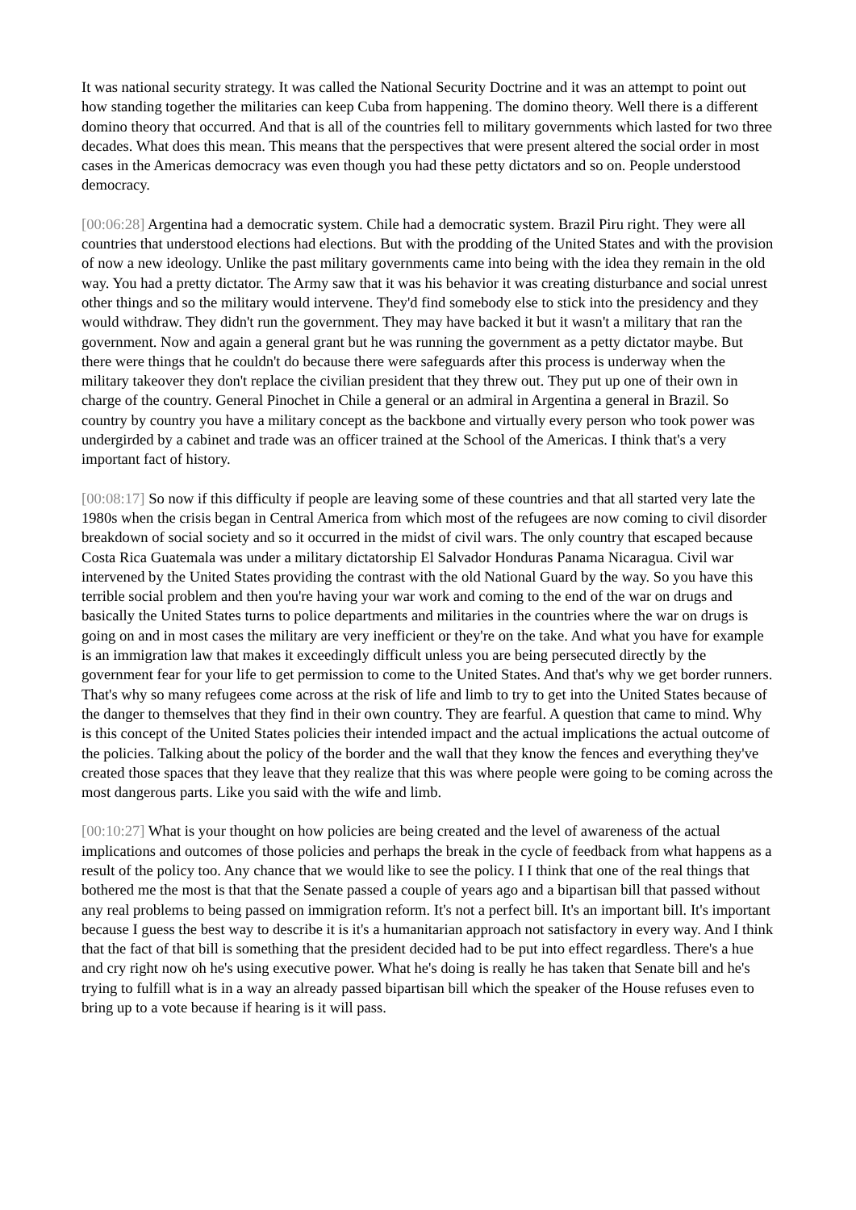It was national security strategy. It was called the National Security Doctrine and it was an attempt to point out how standing together the militaries can keep Cuba from happening. The domino theory. Well there is a different domino theory that occurred. And that is all of the countries fell to military governments which lasted for two three decades. What does this mean. This means that the perspectives that were present altered the social order in most cases in the Americas democracy was even though you had these petty dictators and so on. People understood democracy.
[00:06:28] Argentina had a democratic system. Chile had a democratic system. Brazil Piru right. They were all countries that understood elections had elections. But with the prodding of the United States and with the provision of now a new ideology. Unlike the past military governments came into being with the idea they remain in the old way. You had a pretty dictator. The Army saw that it was his behavior it was creating disturbance and social unrest other things and so the military would intervene. They'd find somebody else to stick into the presidency and they would withdraw. They didn't run the government. They may have backed it but it wasn't a military that ran the government. Now and again a general grant but he was running the government as a petty dictator maybe. But there were things that he couldn't do because there were safeguards after this process is underway when the military takeover they don't replace the civilian president that they threw out. They put up one of their own in charge of the country. General Pinochet in Chile a general or an admiral in Argentina a general in Brazil. So country by country you have a military concept as the backbone and virtually every person who took power was undergirded by a cabinet and trade was an officer trained at the School of the Americas. I think that's a very important fact of history.
[00:08:17] So now if this difficulty if people are leaving some of these countries and that all started very late the 1980s when the crisis began in Central America from which most of the refugees are now coming to civil disorder breakdown of social society and so it occurred in the midst of civil wars. The only country that escaped because Costa Rica Guatemala was under a military dictatorship El Salvador Honduras Panama Nicaragua. Civil war intervened by the United States providing the contrast with the old National Guard by the way. So you have this terrible social problem and then you're having your war work and coming to the end of the war on drugs and basically the United States turns to police departments and militaries in the countries where the war on drugs is going on and in most cases the military are very inefficient or they're on the take. And what you have for example is an immigration law that makes it exceedingly difficult unless you are being persecuted directly by the government fear for your life to get permission to come to the United States. And that's why we get border runners. That's why so many refugees come across at the risk of life and limb to try to get into the United States because of the danger to themselves that they find in their own country. They are fearful. A question that came to mind. Why is this concept of the United States policies their intended impact and the actual implications the actual outcome of the policies. Talking about the policy of the border and the wall that they know the fences and everything they've created those spaces that they leave that they realize that this was where people were going to be coming across the most dangerous parts. Like you said with the wife and limb.
[00:10:27] What is your thought on how policies are being created and the level of awareness of the actual implications and outcomes of those policies and perhaps the break in the cycle of feedback from what happens as a result of the policy too. Any chance that we would like to see the policy. I I think that one of the real things that bothered me the most is that that the Senate passed a couple of years ago and a bipartisan bill that passed without any real problems to being passed on immigration reform. It's not a perfect bill. It's an important bill. It's important because I guess the best way to describe it is it's a humanitarian approach not satisfactory in every way. And I think that the fact of that bill is something that the president decided had to be put into effect regardless. There's a hue and cry right now oh he's using executive power. What he's doing is really he has taken that Senate bill and he's trying to fulfill what is in a way an already passed bipartisan bill which the speaker of the House refuses even to bring up to a vote because if hearing is it will pass.